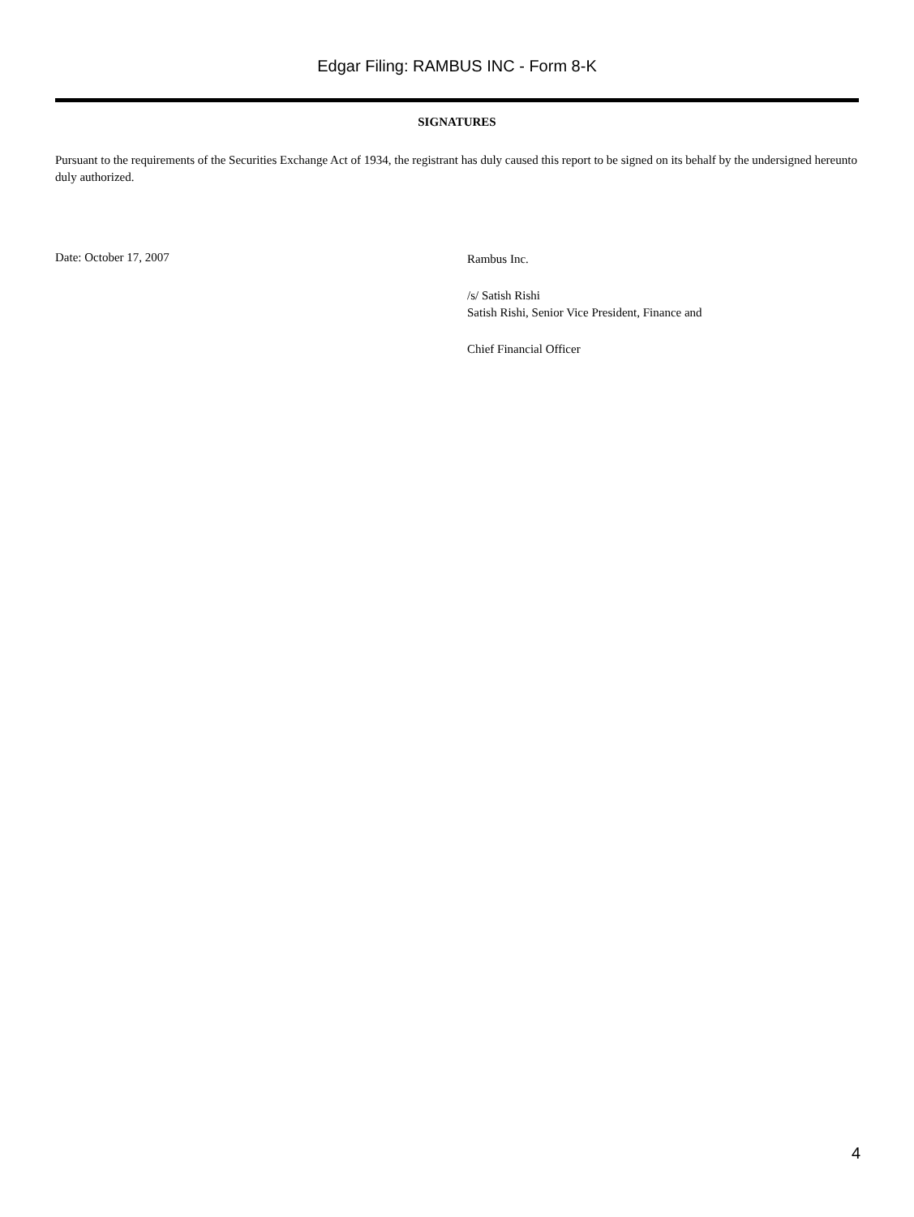Edgar Filing: RAMBUS INC - Form 8-K
SIGNATURES
Pursuant to the requirements of the Securities Exchange Act of 1934, the registrant has duly caused this report to be signed on its behalf by the undersigned hereunto duly authorized.
Date: October 17, 2007
Rambus Inc.
/s/ Satish Rishi
Satish Rishi, Senior Vice President, Finance and
Chief Financial Officer
4